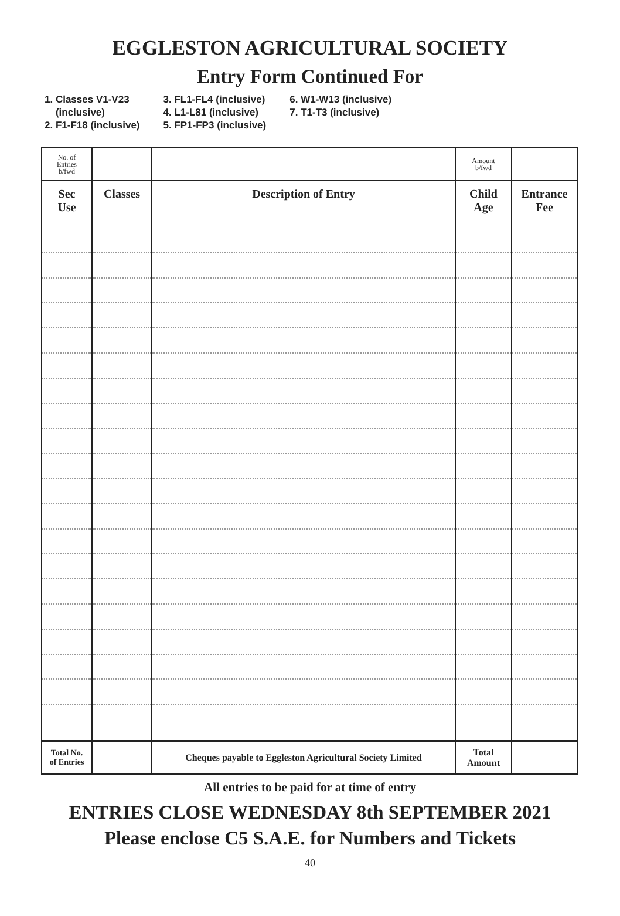EGGLESTON AGRICULTURAL SOCIETY
Entry Form Continued For
1. Classes V1-V23
(inclusive)
2. F1-F18 (inclusive)
3. FL1-FL4 (inclusive)
4. L1-L81 (inclusive)
5. FP1-FP3 (inclusive)
6. W1-W13 (inclusive)
7. T1-T3 (inclusive)
| No. of Entries b/fwd | | | Amount b/fwd | |
| Sec Use | Classes | Description of Entry | Child Age | Entrance Fee |
| Total No. of Entries | | Cheques payable to Eggleston Agricultural Society Limited | Total Amount | |
All entries to be paid for at time of entry
ENTRIES CLOSE WEDNESDAY 8th SEPTEMBER 2021
Please enclose C5 S.A.E. for Numbers and Tickets
40